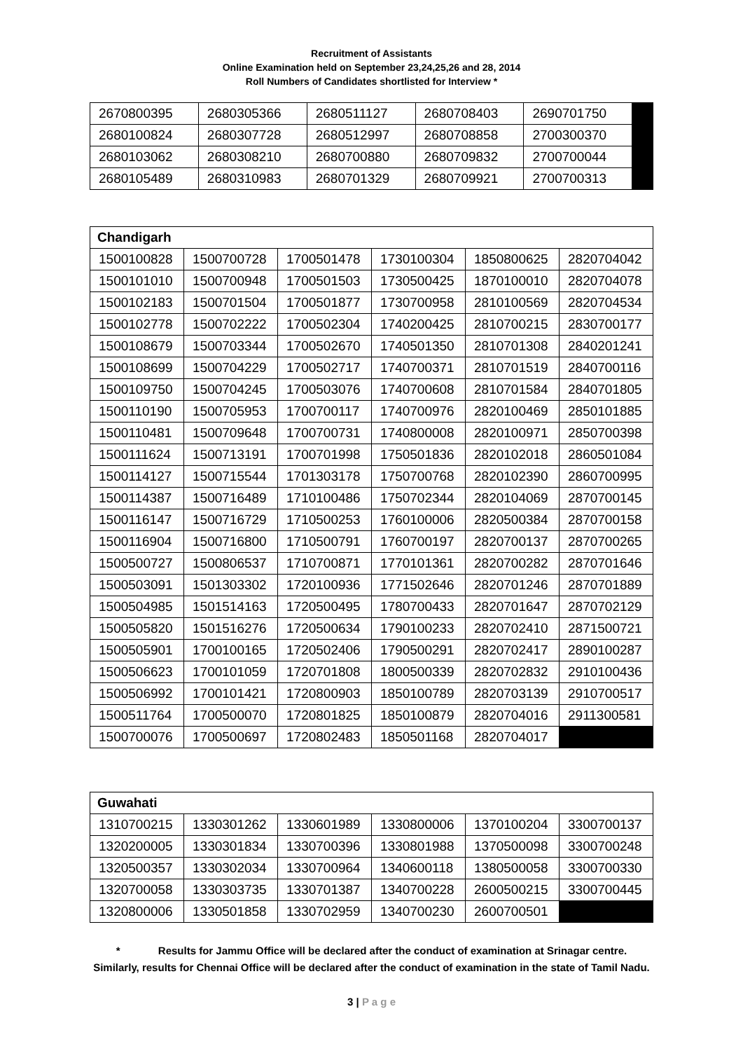Recruitment of Assistants
Online Examination held on September 23,24,25,26 and 28, 2014
Roll Numbers of Candidates shortlisted for Interview *
| 2670800395 | 2680305366 | 2680511127 | 2680708403 | 2690701750 | |
| 2680100824 | 2680307728 | 2680512997 | 2680708858 | 2700300370 | |
| 2680103062 | 2680308210 | 2680700880 | 2680709832 | 2700700044 | |
| 2680105489 | 2680310983 | 2680701329 | 2680709921 | 2700700313 | |
| Chandigarh | | | | | |
| --- | --- | --- | --- | --- | --- |
| 1500100828 | 1500700728 | 1700501478 | 1730100304 | 1850800625 | 2820704042 |
| 1500101010 | 1500700948 | 1700501503 | 1730500425 | 1870100010 | 2820704078 |
| 1500102183 | 1500701504 | 1700501877 | 1730700958 | 2810100569 | 2820704534 |
| 1500102778 | 1500702222 | 1700502304 | 1740200425 | 2810700215 | 2830700177 |
| 1500108679 | 1500703344 | 1700502670 | 1740501350 | 2810701308 | 2840201241 |
| 1500108699 | 1500704229 | 1700502717 | 1740700371 | 2810701519 | 2840700116 |
| 1500109750 | 1500704245 | 1700503076 | 1740700608 | 2810701584 | 2840701805 |
| 1500110190 | 1500705953 | 1700700117 | 1740700976 | 2820100469 | 2850101885 |
| 1500110481 | 1500709648 | 1700700731 | 1740800008 | 2820100971 | 2850700398 |
| 1500111624 | 1500713191 | 1700701998 | 1750501836 | 2820102018 | 2860501084 |
| 1500114127 | 1500715544 | 1701303178 | 1750700768 | 2820102390 | 2860700995 |
| 1500114387 | 1500716489 | 1710100486 | 1750702344 | 2820104069 | 2870700145 |
| 1500116147 | 1500716729 | 1710500253 | 1760100006 | 2820500384 | 2870700158 |
| 1500116904 | 1500716800 | 1710500791 | 1760700197 | 2820700137 | 2870700265 |
| 1500500727 | 1500806537 | 1710700871 | 1770101361 | 2820700282 | 2870701646 |
| 1500503091 | 1501303302 | 1720100936 | 1771502646 | 2820701246 | 2870701889 |
| 1500504985 | 1501514163 | 1720500495 | 1780700433 | 2820701647 | 2870702129 |
| 1500505820 | 1501516276 | 1720500634 | 1790100233 | 2820702410 | 2871500721 |
| 1500505901 | 1700100165 | 1720502406 | 1790500291 | 2820702417 | 2890100287 |
| 1500506623 | 1700101059 | 1720701808 | 1800500339 | 2820702832 | 2910100436 |
| 1500506992 | 1700101421 | 1720800903 | 1850100789 | 2820703139 | 2910700517 |
| 1500511764 | 1700500070 | 1720801825 | 1850100879 | 2820704016 | 2911300581 |
| 1500700076 | 1700500697 | 1720802483 | 1850501168 | 2820704017 | |
| Guwahati | | | | | |
| --- | --- | --- | --- | --- | --- |
| 1310700215 | 1330301262 | 1330601989 | 1330800006 | 1370100204 | 3300700137 |
| 1320200005 | 1330301834 | 1330700396 | 1330801988 | 1370500098 | 3300700248 |
| 1320500357 | 1330302034 | 1330700964 | 1340600118 | 1380500058 | 3300700330 |
| 1320700058 | 1330303735 | 1330701387 | 1340700228 | 2600500215 | 3300700445 |
| 1320800006 | 1330501858 | 1330702959 | 1340700230 | 2600700501 | |
* Results for Jammu Office will be declared after the conduct of examination at Srinagar centre.
Similarly, results for Chennai Office will be declared after the conduct of examination in the state of Tamil Nadu.
3 | P a g e